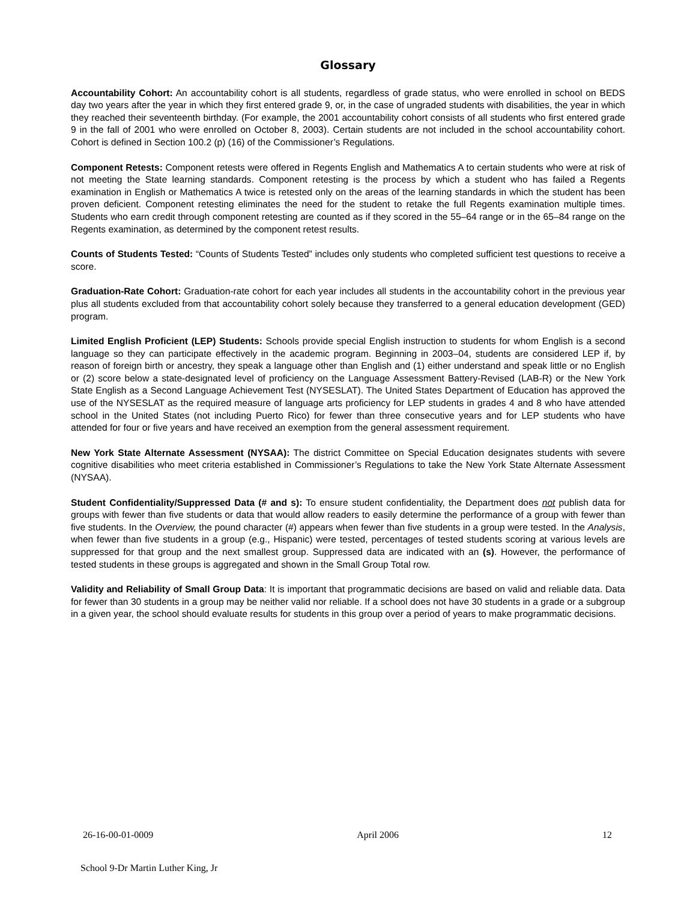Glossary
Accountability Cohort: An accountability cohort is all students, regardless of grade status, who were enrolled in school on BEDS day two years after the year in which they first entered grade 9, or, in the case of ungraded students with disabilities, the year in which they reached their seventeenth birthday. (For example, the 2001 accountability cohort consists of all students who first entered grade 9 in the fall of 2001 who were enrolled on October 8, 2003). Certain students are not included in the school accountability cohort. Cohort is defined in Section 100.2 (p) (16) of the Commissioner’s Regulations.
Component Retests: Component retests were offered in Regents English and Mathematics A to certain students who were at risk of not meeting the State learning standards. Component retesting is the process by which a student who has failed a Regents examination in English or Mathematics A twice is retested only on the areas of the learning standards in which the student has been proven deficient. Component retesting eliminates the need for the student to retake the full Regents examination multiple times. Students who earn credit through component retesting are counted as if they scored in the 55–64 range or in the 65–84 range on the Regents examination, as determined by the component retest results.
Counts of Students Tested: “Counts of Students Tested” includes only students who completed sufficient test questions to receive a score.
Graduation-Rate Cohort: Graduation-rate cohort for each year includes all students in the accountability cohort in the previous year plus all students excluded from that accountability cohort solely because they transferred to a general education development (GED) program.
Limited English Proficient (LEP) Students: Schools provide special English instruction to students for whom English is a second language so they can participate effectively in the academic program. Beginning in 2003–04, students are considered LEP if, by reason of foreign birth or ancestry, they speak a language other than English and (1) either understand and speak little or no English or (2) score below a state-designated level of proficiency on the Language Assessment Battery-Revised (LAB-R) or the New York State English as a Second Language Achievement Test (NYSESLAT). The United States Department of Education has approved the use of the NYSESLAT as the required measure of language arts proficiency for LEP students in grades 4 and 8 who have attended school in the United States (not including Puerto Rico) for fewer than three consecutive years and for LEP students who have attended for four or five years and have received an exemption from the general assessment requirement.
New York State Alternate Assessment (NYSAA): The district Committee on Special Education designates students with severe cognitive disabilities who meet criteria established in Commissioner’s Regulations to take the New York State Alternate Assessment (NYSAA).
Student Confidentiality/Suppressed Data (# and s): To ensure student confidentiality, the Department does not publish data for groups with fewer than five students or data that would allow readers to easily determine the performance of a group with fewer than five students. In the Overview, the pound character (#) appears when fewer than five students in a group were tested. In the Analysis, when fewer than five students in a group (e.g., Hispanic) were tested, percentages of tested students scoring at various levels are suppressed for that group and the next smallest group. Suppressed data are indicated with an (s). However, the performance of tested students in these groups is aggregated and shown in the Small Group Total row.
Validity and Reliability of Small Group Data: It is important that programmatic decisions are based on valid and reliable data. Data for fewer than 30 students in a group may be neither valid nor reliable. If a school does not have 30 students in a grade or a subgroup in a given year, the school should evaluate results for students in this group over a period of years to make programmatic decisions.
26-16-00-01-0009 April 2006 12
School 9-Dr Martin Luther King, Jr